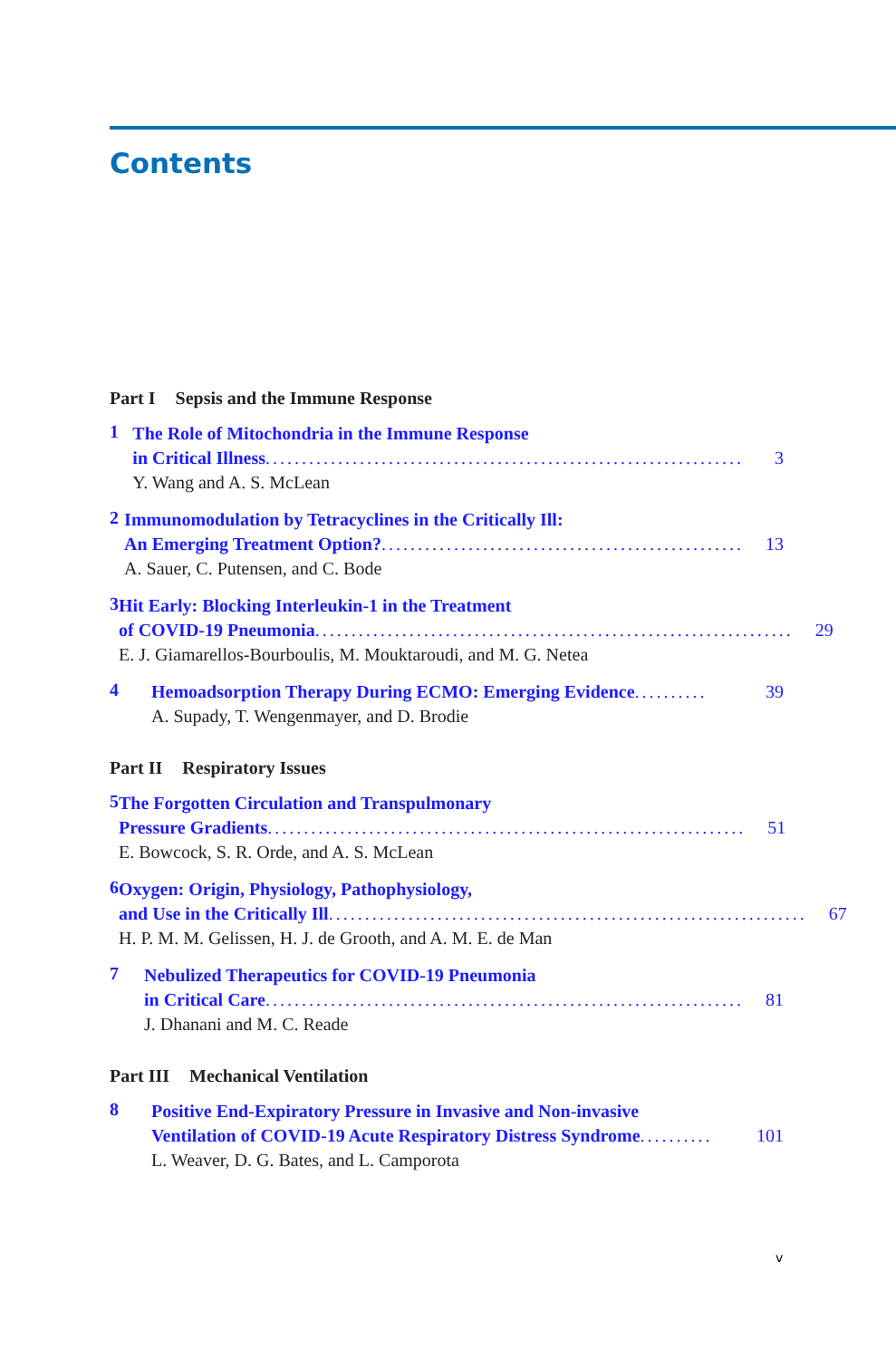Contents
Part I Sepsis and the Immune Response
1
The Role of Mitochondria in the Immune Response
in Critical Illness.................................................................. 3
Y. Wang and A. S. McLean
2
Immunomodulation by Tetracyclines in the Critically Ill:
An Emerging Treatment Option? .................................................. 13
A. Sauer, C. Putensen, and C. Bode
3
Hit Early: Blocking Interleukin-1 in the Treatment
of COVID-19 Pneumonia.................................................................. 29
E. J. Giamarellos-Bourboulis, M. Mouktaroudi, and M. G. Netea
4
Hemoadsorption Therapy During ECMO: Emerging Evidence .......... 39
A. Supady, T. Wengenmayer, and D. Brodie
Part II Respiratory Issues
5
The Forgotten Circulation and Transpulmonary
Pressure Gradients .................................................................. 51
E. Bowcock, S. R. Orde, and A. S. McLean
6
Oxygen: Origin, Physiology, Pathophysiology,
and Use in the Critically Ill .................................................................. 67
H. P. M. M. Gelissen, H. J. de Grooth, and A. M. E. de Man
7
Nebulized Therapeutics for COVID-19 Pneumonia
in Critical Care .................................................................. 81
J. Dhanani and M. C. Reade
Part III Mechanical Ventilation
8
Positive End-Expiratory Pressure in Invasive and Non-invasive
Ventilation of COVID-19 Acute Respiratory Distress Syndrome.......... 101
L. Weaver, D. G. Bates, and L. Camporota
v